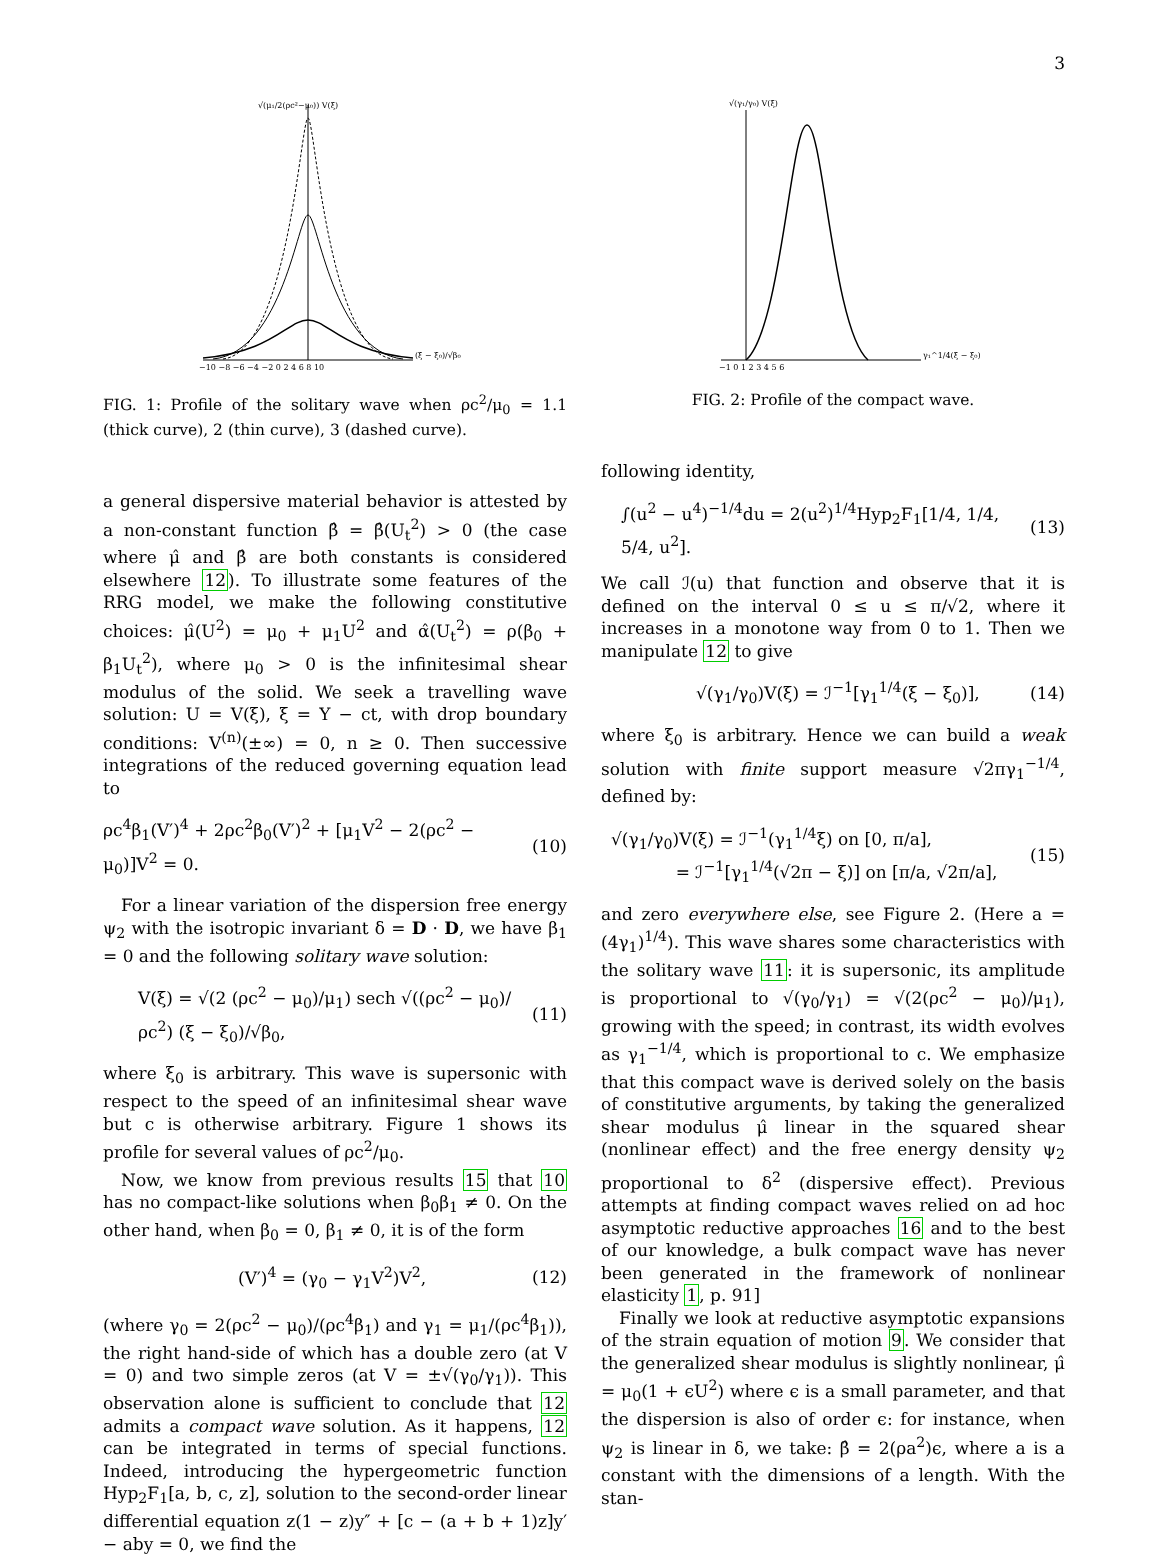3
√(μ₁/2(ρc²−μ₀)) V(ξ)
(ξ − ξ₀)/√β₀
−10 −8 −6 −4 −2 0 2 4 6 8 10
FIG. 1: Profile of the solitary wave when ρc<sup>2</sup>/μ<sub>0</sub> = 1.1 (thick curve), 2 (thin curve), 3 (dashed curve).
a general dispersive material behavior is attested by a non-constant function β̂ = β̂(U<sub>t</sub><sup>2</sup>) > 0 (the case where μ̂ and β̂ are both constants is considered elsewhere 12). To illustrate some features of the RRG model, we make the following constitutive choices: μ̂(U<sup>2</sup>) = μ<sub>0</sub> + μ<sub>1</sub>U<sup>2</sup> and α̂(U<sub>t</sub><sup>2</sup>) = ρ(β<sub>0</sub> + β<sub>1</sub>U<sub>t</sub><sup>2</sup>), where μ<sub>0</sub> > 0 is the infinitesimal shear modulus of the solid. We seek a travelling wave solution: U = V(ξ), ξ = Y − ct, with drop boundary conditions: V<sup>(n)</sup>(±∞) = 0, n ≥ 0. Then successive integrations of the reduced governing equation lead to
ρc<sup>4</sup>β<sub>1</sub>(V′)<sup>4</sup> + 2ρc<sup>2</sup>β<sub>0</sub>(V′)<sup>2</sup> + [μ<sub>1</sub>V<sup>2</sup> − 2(ρc<sup>2</sup> − μ<sub>0</sub>)]V<sup>2</sup> = 0. (10)
For a linear variation of the dispersion free energy ψ<sub>2</sub> with the isotropic invariant δ = D · D, we have β<sub>1</sub> = 0 and the following solitary wave solution:
V(ξ) = √(2 (ρc<sup>2</sup> − μ<sub>0</sub>)/μ<sub>1</sub>) sech √((ρc<sup>2</sup> − μ<sub>0</sub>)/ρc<sup>2</sup>) (ξ − ξ<sub>0</sub>)/√β<sub>0</sub>, (11)
where ξ<sub>0</sub> is arbitrary. This wave is supersonic with respect to the speed of an infinitesimal shear wave but c is otherwise arbitrary. Figure 1 shows its profile for several values of ρc<sup>2</sup>/μ<sub>0</sub>.
Now, we know from previous results 15 that 10 has no compact-like solutions when β<sub>0</sub>β<sub>1</sub> ≠ 0. On the other hand, when β<sub>0</sub> = 0, β<sub>1</sub> ≠ 0, it is of the form
(V′)<sup>4</sup> = (γ<sub>0</sub> − γ<sub>1</sub>V<sup>2</sup>)V<sup>2</sup>, (12)
(where γ<sub>0</sub> = 2(ρc<sup>2</sup> − μ<sub>0</sub>)/(ρc<sup>4</sup>β<sub>1</sub>) and γ<sub>1</sub> = μ<sub>1</sub>/(ρc<sup>4</sup>β<sub>1</sub>)), the right hand-side of which has a double zero (at V = 0) and two simple zeros (at V = ±√(γ<sub>0</sub>/γ<sub>1</sub>)). This observation alone is sufficient to conclude that 12 admits a compact wave solution. As it happens, 12 can be integrated in terms of special functions. Indeed, introducing the hypergeometric function Hyp<sub>2</sub>F<sub>1</sub>[a, b, c, z], solution to the second-order linear differential equation z(1 − z)y″ + [c − (a + b + 1)z]y′ − aby = 0, we find the
√(γ₁/γ₀) V(ξ)
γ₁^1/4(ξ − ξ₀)
−1 0 1 2 3 4 5 6
FIG. 2: Profile of the compact wave.
following identity,
∫(u<sup>2</sup> − u<sup>4</sup>)<sup>−1/4</sup>du = 2(u<sup>2</sup>)<sup>1/4</sup>Hyp<sub>2</sub>F<sub>1</sub>[1/4, 1/4, 5/4, u<sup>2</sup>]. (13)
We call ℐ(u) that function and observe that it is defined on the interval 0 ≤ u ≤ π/√2, where it increases in a monotone way from 0 to 1. Then we manipulate 12 to give
√(γ<sub>1</sub>/γ<sub>0</sub>)V(ξ) = ℐ<sup>−1</sup>[γ<sub>1</sub><sup>1/4</sup>(ξ − ξ<sub>0</sub>)], (14)
where ξ<sub>0</sub> is arbitrary. Hence we can build a weak solution with finite support measure √2πγ<sub>1</sub><sup>−1/4</sup>, defined by:
√(γ<sub>1</sub>/γ<sub>0</sub>)V(ξ) = ℐ<sup>−1</sup>(γ<sub>1</sub><sup>1/4</sup>ξ) on [0, π/a],
= ℐ<sup>−1</sup>[γ<sub>1</sub><sup>1/4</sup>(√2π − ξ)] on [π/a, √2π/a], (15)
and zero everywhere else, see Figure 2. (Here a = (4γ<sub>1</sub>)<sup>1/4</sup>). This wave shares some characteristics with the solitary wave 11: it is supersonic, its amplitude is proportional to √(γ<sub>0</sub>/γ<sub>1</sub>) = √(2(ρc<sup>2</sup> − μ<sub>0</sub>)/μ<sub>1</sub>), growing with the speed; in contrast, its width evolves as γ<sub>1</sub><sup>−1/4</sup>, which is proportional to c. We emphasize that this compact wave is derived solely on the basis of constitutive arguments, by taking the generalized shear modulus μ̂ linear in the squared shear (nonlinear effect) and the free energy density ψ<sub>2</sub> proportional to δ<sup>2</sup> (dispersive effect). Previous attempts at finding compact waves relied on ad hoc asymptotic reductive approaches 16 and to the best of our knowledge, a bulk compact wave has never been generated in the framework of nonlinear elasticity 1, p. 91]
Finally we look at reductive asymptotic expansions of the strain equation of motion 9. We consider that the generalized shear modulus is slightly nonlinear, μ̂ = μ<sub>0</sub>(1 + ϵU<sup>2</sup>) where ϵ is a small parameter, and that the dispersion is also of order ϵ: for instance, when ψ<sub>2</sub> is linear in δ, we take: β̂ = 2(ρa<sup>2</sup>)ϵ, where a is a constant with the dimensions of a length. With the stan-